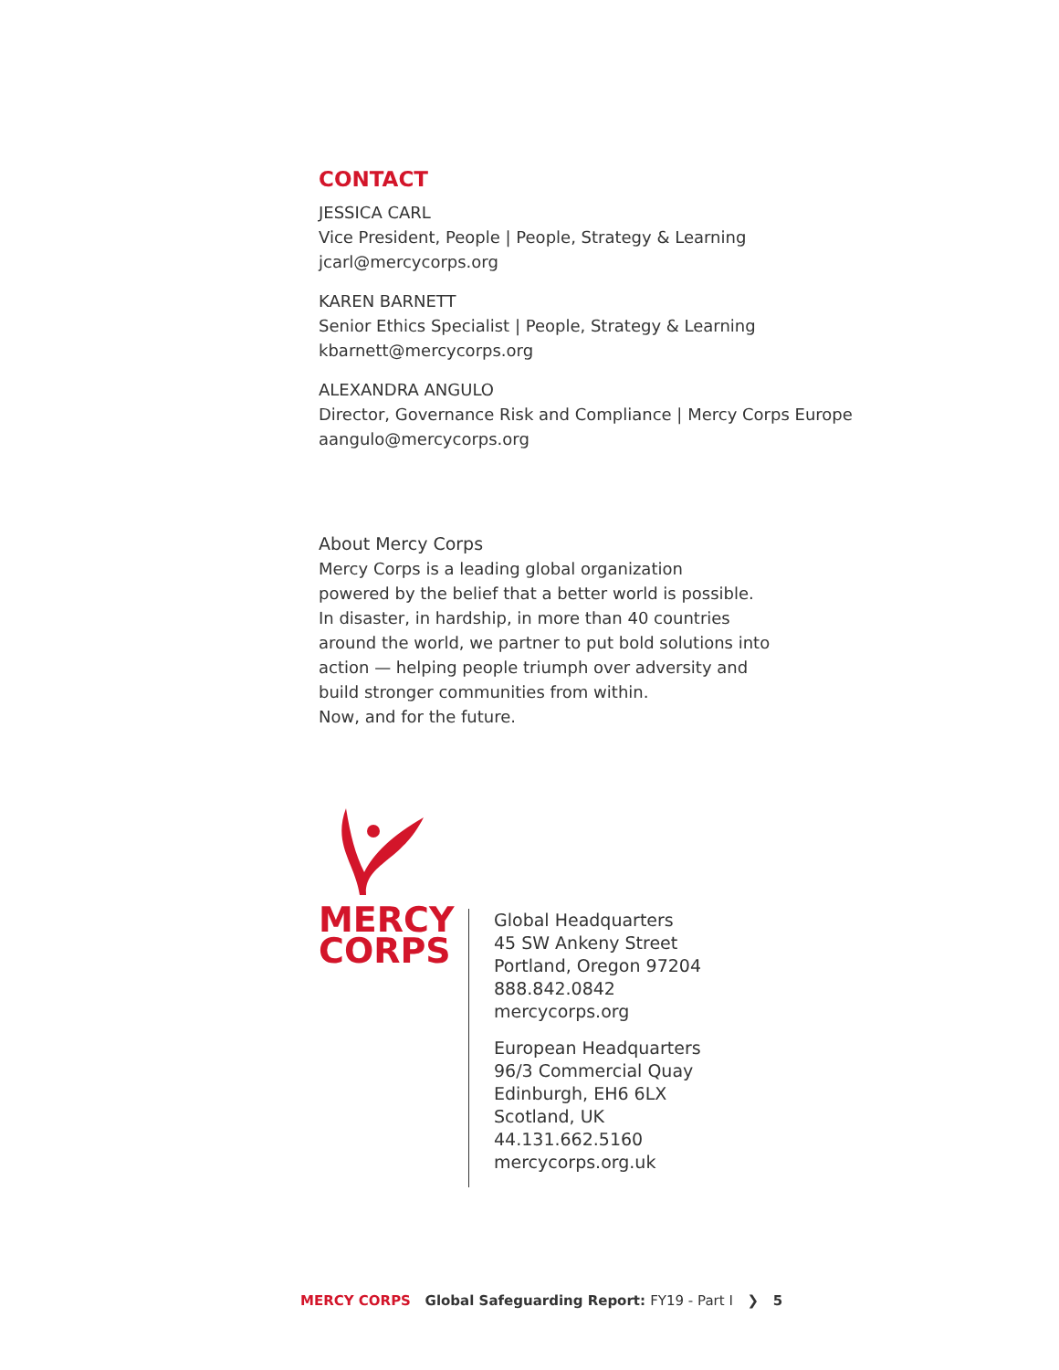CONTACT
JESSICA CARL
Vice President, People | People, Strategy & Learning
jcarl@mercycorps.org
KAREN BARNETT
Senior Ethics Specialist | People, Strategy & Learning
kbarnett@mercycorps.org
ALEXANDRA ANGULO
Director, Governance Risk and Compliance | Mercy Corps Europe
aangulo@mercycorps.org
About Mercy Corps
Mercy Corps is a leading global organization
powered by the belief that a better world is possible.
In disaster, in hardship, in more than 40 countries
around the world, we partner to put bold solutions into
action — helping people triumph over adversity and
build stronger communities from within.
Now, and for the future.
MERCY
CORPS
Global Headquarters
45 SW Ankeny Street
Portland, Oregon 97204
888.842.0842
mercycorps.org
European Headquarters
96/3 Commercial Quay
Edinburgh, EH6 6LX
Scotland, UK
44.131.662.5160
mercycorps.org.uk
MERCY CORPS Global Safeguarding Report: FY19 - Part I ❯ 5